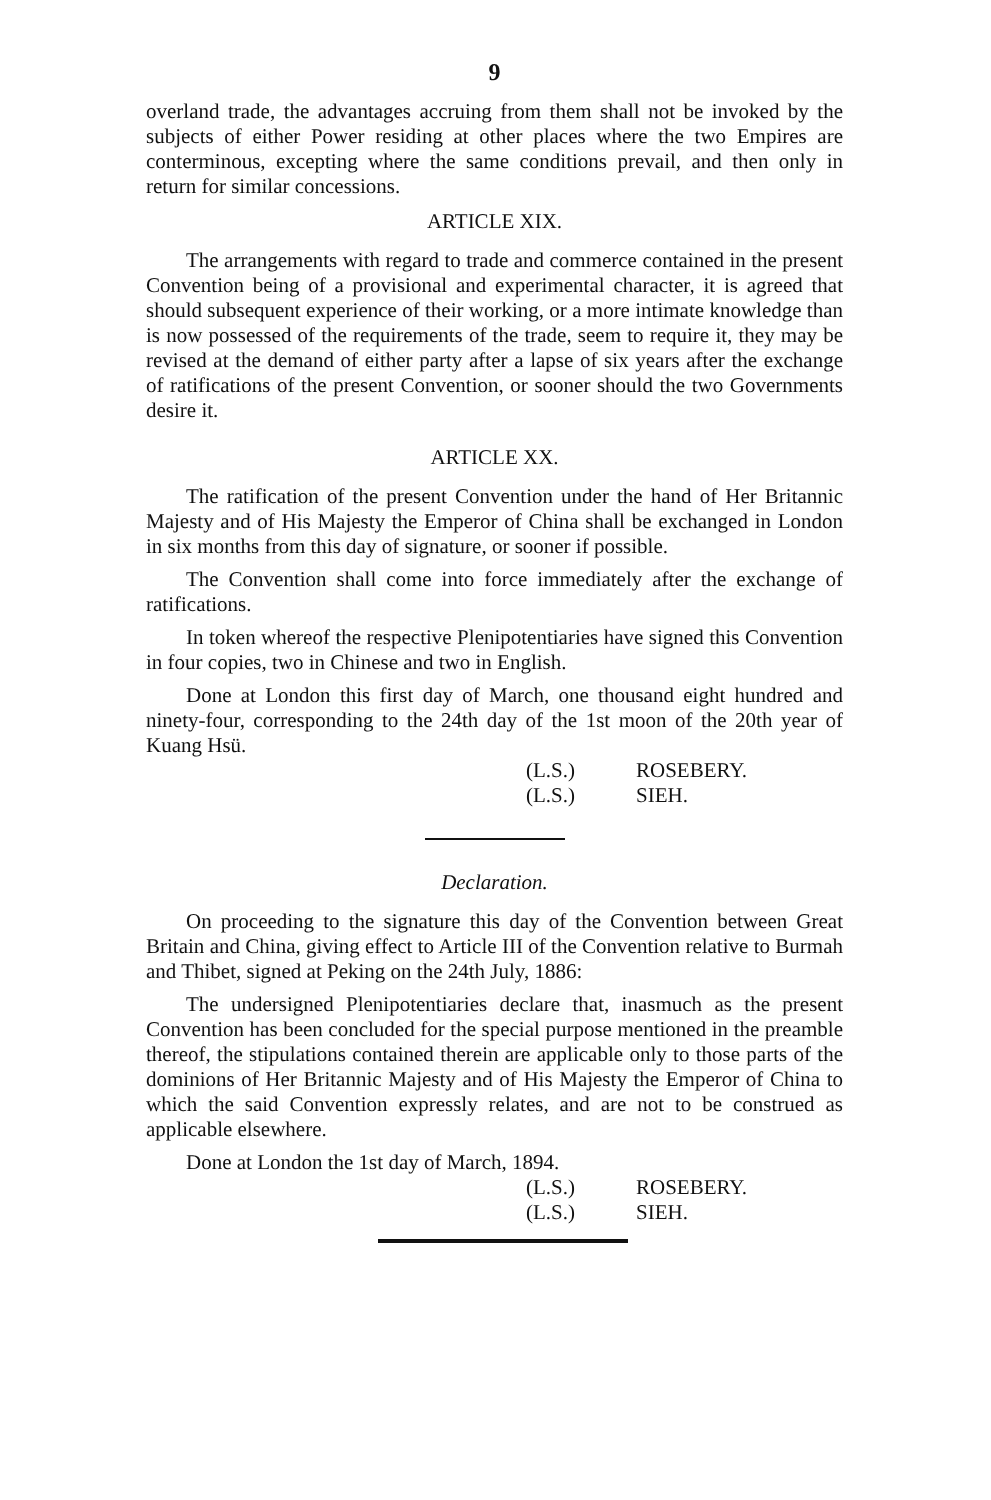9
overland trade, the advantages accruing from them shall not be invoked by the subjects of either Power residing at other places where the two Empires are conterminous, excepting where the same conditions prevail, and then only in return for similar concessions.
ARTICLE XIX.
The arrangements with regard to trade and commerce contained in the present Convention being of a provisional and experimental character, it is agreed that should subsequent experience of their working, or a more intimate knowledge than is now possessed of the requirements of the trade, seem to require it, they may be revised at the demand of either party after a lapse of six years after the exchange of ratifications of the present Convention, or sooner should the two Governments desire it.
ARTICLE XX.
The ratification of the present Convention under the hand of Her Britannic Majesty and of His Majesty the Emperor of China shall be exchanged in London in six months from this day of signature, or sooner if possible.
The Convention shall come into force immediately after the exchange of ratifications.
In token whereof the respective Plenipotentiaries have signed this Convention in four copies, two in Chinese and two in English.
Done at London this first day of March, one thousand eight hundred and ninety-four, corresponding to the 24th day of the 1st moon of the 20th year of Kuang Hsü.
(L.S.) ROSEBERY.
(L.S.) SIEH.
Declaration.
On proceeding to the signature this day of the Convention between Great Britain and China, giving effect to Article III of the Convention relative to Burmah and Thibet, signed at Peking on the 24th July, 1886:
The undersigned Plenipotentiaries declare that, inasmuch as the present Convention has been concluded for the special purpose mentioned in the preamble thereof, the stipulations contained therein are applicable only to those parts of the dominions of Her Britannic Majesty and of His Majesty the Emperor of China to which the said Convention expressly relates, and are not to be construed as applicable elsewhere.
Done at London the 1st day of March, 1894.
(L.S.) ROSEBERY.
(L.S.) SIEH.